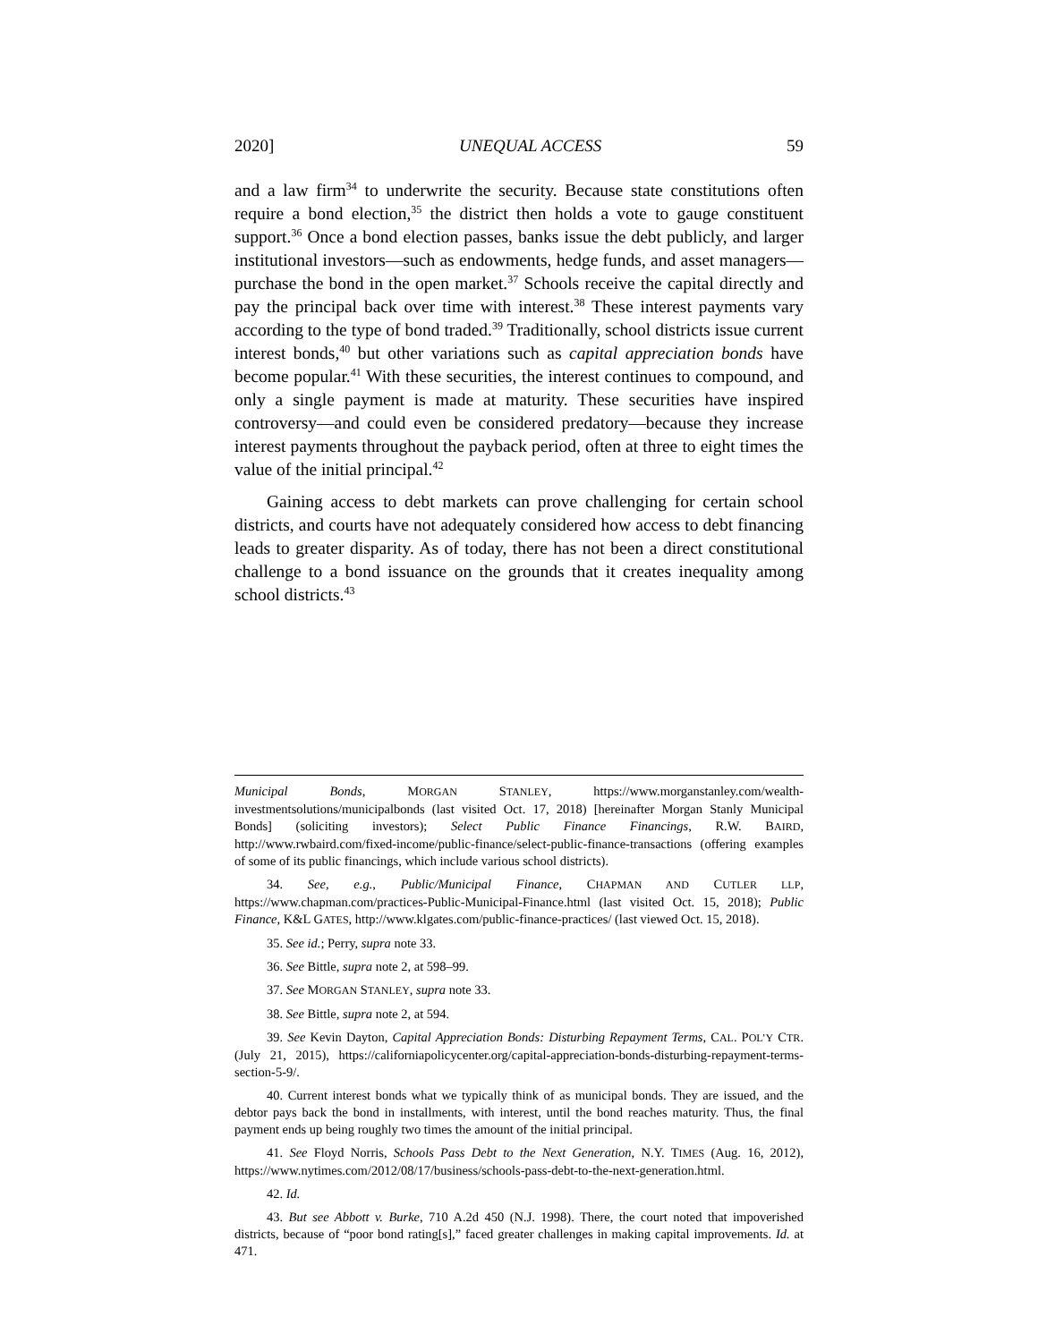2020] UNEQUAL ACCESS 59
and a law firm<sup>34</sup> to underwrite the security. Because state constitutions often require a bond election,<sup>35</sup> the district then holds a vote to gauge constituent support.<sup>36</sup> Once a bond election passes, banks issue the debt publicly, and larger institutional investors—such as endowments, hedge funds, and asset managers—purchase the bond in the open market.<sup>37</sup> Schools receive the capital directly and pay the principal back over time with interest.<sup>38</sup> These interest payments vary according to the type of bond traded.<sup>39</sup> Traditionally, school districts issue current interest bonds,<sup>40</sup> but other variations such as capital appreciation bonds have become popular.<sup>41</sup> With these securities, the interest continues to compound, and only a single payment is made at maturity. These securities have inspired controversy—and could even be considered predatory—because they increase interest payments throughout the payback period, often at three to eight times the value of the initial principal.<sup>42</sup>
Gaining access to debt markets can prove challenging for certain school districts, and courts have not adequately considered how access to debt financing leads to greater disparity. As of today, there has not been a direct constitutional challenge to a bond issuance on the grounds that it creates inequality among school districts.<sup>43</sup>
Municipal Bonds, MORGAN STANLEY, https://www.morganstanley.com/wealth-investmentsolutions/municipalbonds (last visited Oct. 17, 2018) [hereinafter Morgan Stanly Municipal Bonds] (soliciting investors); Select Public Finance Financings, R.W. BAIRD, http://www.rwbaird.com/fixed-income/public-finance/select-public-finance-transactions (offering examples of some of its public financings, which include various school districts).
34. See, e.g., Public/Municipal Finance, CHAPMAN AND CUTLER LLP, https://www.chapman.com/practices-Public-Municipal-Finance.html (last visited Oct. 15, 2018); Public Finance, K&L GATES, http://www.klgates.com/public-finance-practices/ (last viewed Oct. 15, 2018).
35. See id.; Perry, supra note 33.
36. See Bittle, supra note 2, at 598–99.
37. See MORGAN STANLEY, supra note 33.
38. See Bittle, supra note 2, at 594.
39. See Kevin Dayton, Capital Appreciation Bonds: Disturbing Repayment Terms, CAL. POL’Y CTR. (July 21, 2015), https://californiapolicycenter.org/capital-appreciation-bonds-disturbing-repayment-terms-section-5-9/.
40. Current interest bonds what we typically think of as municipal bonds. They are issued, and the debtor pays back the bond in installments, with interest, until the bond reaches maturity. Thus, the final payment ends up being roughly two times the amount of the initial principal.
41. See Floyd Norris, Schools Pass Debt to the Next Generation, N.Y. TIMES (Aug. 16, 2012), https://www.nytimes.com/2012/08/17/business/schools-pass-debt-to-the-next-generation.html.
42. Id.
43. But see Abbott v. Burke, 710 A.2d 450 (N.J. 1998). There, the court noted that impoverished districts, because of “poor bond rating[s],” faced greater challenges in making capital improvements. Id. at 471.